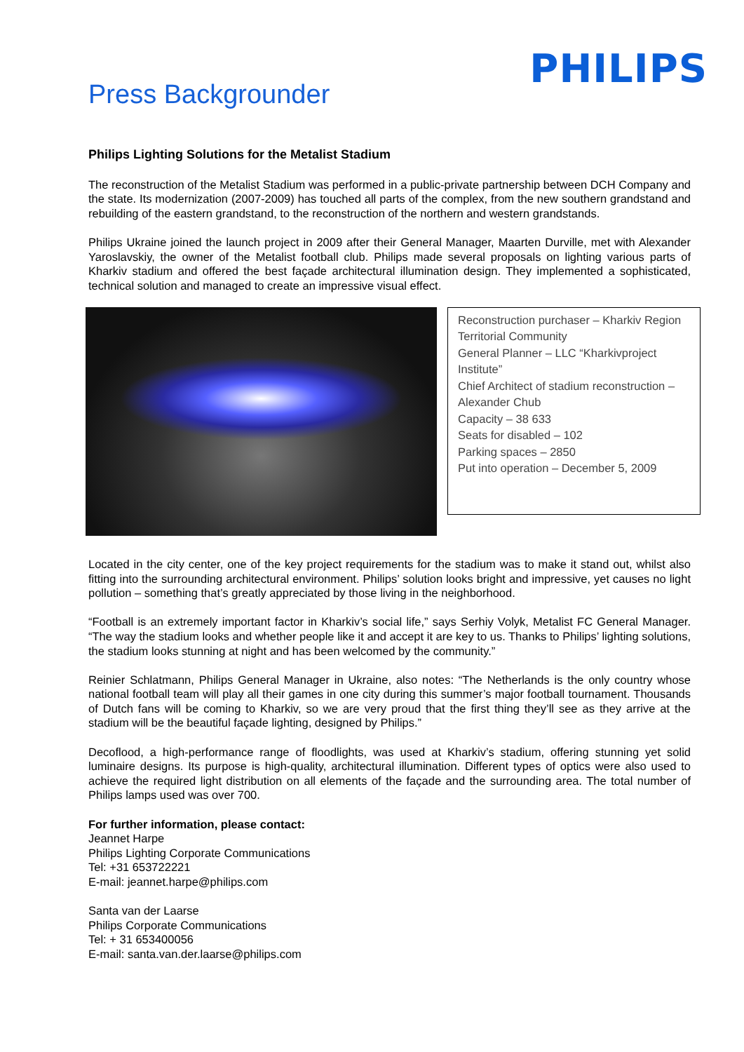Press Backgrounder
PHILIPS
Philips Lighting Solutions for the Metalist Stadium
The reconstruction of the Metalist Stadium was performed in a public-private partnership between DCH Company and the state. Its modernization (2007-2009) has touched all parts of the complex, from the new southern grandstand and rebuilding of the eastern grandstand, to the reconstruction of the northern and western grandstands.
Philips Ukraine joined the launch project in 2009 after their General Manager, Maarten Durville, met with Alexander Yaroslavskiy, the owner of the Metalist football club. Philips made several proposals on lighting various parts of Kharkiv stadium and offered the best façade architectural illumination design. They implemented a sophisticated, technical solution and managed to create an impressive visual effect.
Reconstruction purchaser – Kharkiv Region Territorial Community
General Planner – LLC “Kharkivproject Institute”
Chief Architect of stadium reconstruction – Alexander Chub
Capacity – 38 633
Seats for disabled – 102
Parking spaces – 2850
Put into operation – December 5, 2009
Located in the city center, one of the key project requirements for the stadium was to make it stand out, whilst also fitting into the surrounding architectural environment. Philips’ solution looks bright and impressive, yet causes no light pollution – something that’s greatly appreciated by those living in the neighborhood.
“Football is an extremely important factor in Kharkiv’s social life,” says Serhiy Volyk, Metalist FC General Manager. “The way the stadium looks and whether people like it and accept it are key to us. Thanks to Philips’ lighting solutions, the stadium looks stunning at night and has been welcomed by the community.”
Reinier Schlatmann, Philips General Manager in Ukraine, also notes: “The Netherlands is the only country whose national football team will play all their games in one city during this summer’s major football tournament. Thousands of Dutch fans will be coming to Kharkiv, so we are very proud that the first thing they’ll see as they arrive at the stadium will be the beautiful façade lighting, designed by Philips.”
Decoflood, a high-performance range of floodlights, was used at Kharkiv’s stadium, offering stunning yet solid luminaire designs. Its purpose is high-quality, architectural illumination. Different types of optics were also used to achieve the required light distribution on all elements of the façade and the surrounding area. The total number of Philips lamps used was over 700.
For further information, please contact:
Jeannet Harpe
Philips Lighting Corporate Communications
Tel: +31 653722221
E-mail: jeannet.harpe@philips.com
Santa van der Laarse
Philips Corporate Communications
Tel: + 31 653400056
E-mail: santa.van.der.laarse@philips.com